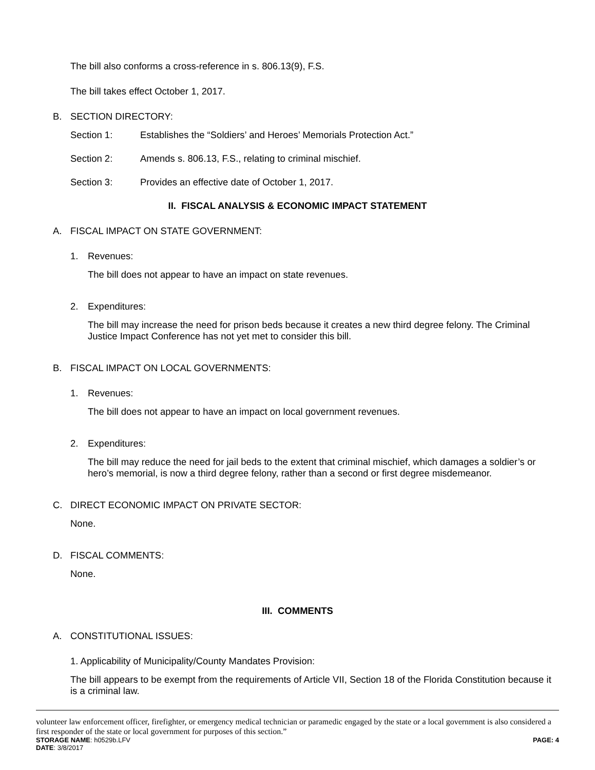The bill also conforms a cross-reference in s. 806.13(9), F.S.
The bill takes effect October 1, 2017.
B. SECTION DIRECTORY:
Section 1: Establishes the “Soldiers’ and Heroes’ Memorials Protection Act.”
Section 2: Amends s. 806.13, F.S., relating to criminal mischief.
Section 3: Provides an effective date of October 1, 2017.
II. FISCAL ANALYSIS & ECONOMIC IMPACT STATEMENT
A. FISCAL IMPACT ON STATE GOVERNMENT:
1. Revenues:
The bill does not appear to have an impact on state revenues.
2. Expenditures:
The bill may increase the need for prison beds because it creates a new third degree felony. The Criminal Justice Impact Conference has not yet met to consider this bill.
B. FISCAL IMPACT ON LOCAL GOVERNMENTS:
1. Revenues:
The bill does not appear to have an impact on local government revenues.
2. Expenditures:
The bill may reduce the need for jail beds to the extent that criminal mischief, which damages a soldier’s or hero’s memorial, is now a third degree felony, rather than a second or first degree misdemeanor.
C. DIRECT ECONOMIC IMPACT ON PRIVATE SECTOR:
None.
D. FISCAL COMMENTS:
None.
III. COMMENTS
A. CONSTITUTIONAL ISSUES:
1. Applicability of Municipality/County Mandates Provision:
The bill appears to be exempt from the requirements of Article VII, Section 18 of the Florida Constitution because it is a criminal law.
volunteer law enforcement officer, firefighter, or emergency medical technician or paramedic engaged by the state or a local government is also considered a first responder of the state or local government for purposes of this section.”
STORAGE NAME: h0529b.LFV PAGE: 4
DATE: 3/8/2017